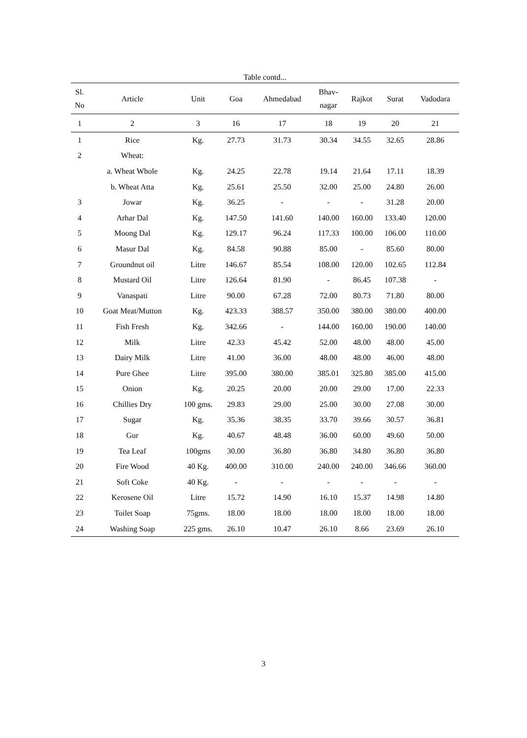Table contd...
| Sl. No | Article | Unit | Goa | Ahmedabad | Bhav- nagar | Rajkot | Surat | Vadodara |
| --- | --- | --- | --- | --- | --- | --- | --- | --- |
| 1 | 2 | 3 | 16 | 17 | 18 | 19 | 20 | 21 |
| 1 | Rice | Kg. | 27.73 | 31.73 | 30.34 | 34.55 | 32.65 | 28.86 |
| 2 | Wheat: | | | | | | | |
| | a. Wheat Whole | Kg. | 24.25 | 22.78 | 19.14 | 21.64 | 17.11 | 18.39 |
| | b. Wheat Atta | Kg. | 25.61 | 25.50 | 32.00 | 25.00 | 24.80 | 26.00 |
| 3 | Jowar | Kg. | 36.25 | - | - | - | 31.28 | 20.00 |
| 4 | Arhar Dal | Kg. | 147.50 | 141.60 | 140.00 | 160.00 | 133.40 | 120.00 |
| 5 | Moong Dal | Kg. | 129.17 | 96.24 | 117.33 | 100.00 | 106.00 | 110.00 |
| 6 | Masur Dal | Kg. | 84.58 | 90.88 | 85.00 | - | 85.60 | 80.00 |
| 7 | Groundnut oil | Litre | 146.67 | 85.54 | 108.00 | 120.00 | 102.65 | 112.84 |
| 8 | Mustard Oil | Litre | 126.64 | 81.90 | - | 86.45 | 107.38 | - |
| 9 | Vanaspati | Litre | 90.00 | 67.28 | 72.00 | 80.73 | 71.80 | 80.00 |
| 10 | Goat Meat/Mutton | Kg. | 423.33 | 388.57 | 350.00 | 380.00 | 380.00 | 400.00 |
| 11 | Fish Fresh | Kg. | 342.66 | - | 144.00 | 160.00 | 190.00 | 140.00 |
| 12 | Milk | Litre | 42.33 | 45.42 | 52.00 | 48.00 | 48.00 | 45.00 |
| 13 | Dairy Milk | Litre | 41.00 | 36.00 | 48.00 | 48.00 | 46.00 | 48.00 |
| 14 | Pure Ghee | Litre | 395.00 | 380.00 | 385.01 | 325.80 | 385.00 | 415.00 |
| 15 | Onion | Kg. | 20.25 | 20.00 | 20.00 | 29.00 | 17.00 | 22.33 |
| 16 | Chillies Dry | 100 gms. | 29.83 | 29.00 | 25.00 | 30.00 | 27.08 | 30.00 |
| 17 | Sugar | Kg. | 35.36 | 38.35 | 33.70 | 39.66 | 30.57 | 36.81 |
| 18 | Gur | Kg. | 40.67 | 48.48 | 36.00 | 60.00 | 49.60 | 50.00 |
| 19 | Tea Leaf | 100gms | 30.00 | 36.80 | 36.80 | 34.80 | 36.80 | 36.80 |
| 20 | Fire Wood | 40 Kg. | 400.00 | 310.00 | 240.00 | 240.00 | 346.66 | 360.00 |
| 21 | Soft Coke | 40 Kg. | - | - | - | - | - | - |
| 22 | Kerosene Oil | Litre | 15.72 | 14.90 | 16.10 | 15.37 | 14.98 | 14.80 |
| 23 | Toilet Soap | 75gms. | 18.00 | 18.00 | 18.00 | 18.00 | 18.00 | 18.00 |
| 24 | Washing Soap | 225 gms. | 26.10 | 10.47 | 26.10 | 8.66 | 23.69 | 26.10 |
3